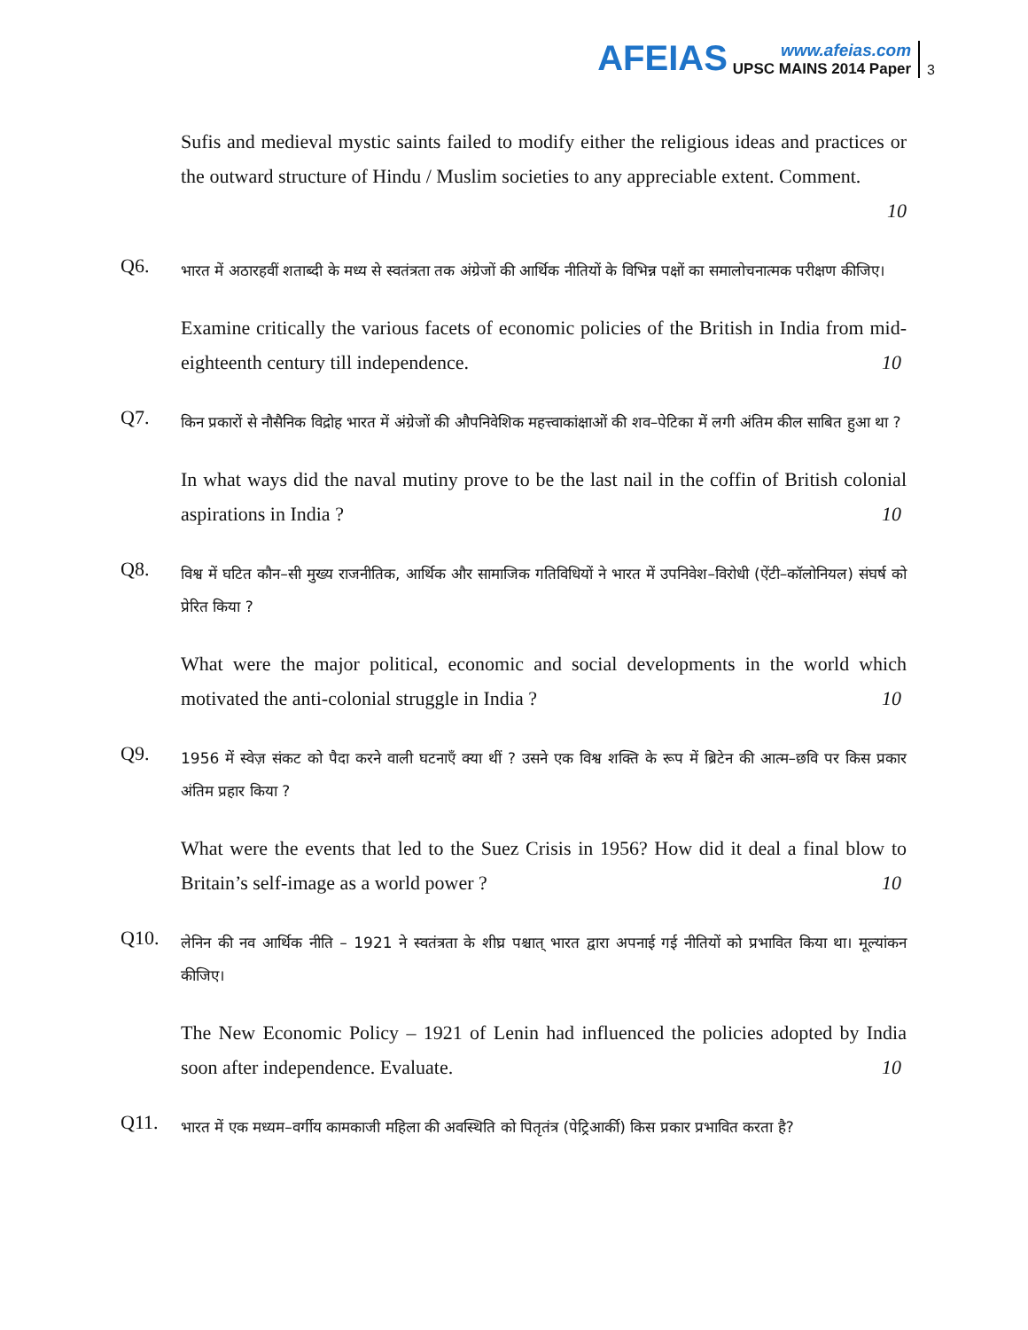AFEIAS
www.afeias.com
UPSC MAINS 2014 Paper
3
Sufis and medieval mystic saints failed to modify either the religious ideas and practices or the outward structure of Hindu / Muslim societies to any appreciable extent. Comment.
10
Q6.
भारत में अठारहवीं शताब्दी के मध्य से स्वतंत्रता तक अंग्रेजों की आर्थिक नीतियों के विभिन्न पक्षों का समालोचनात्मक परीक्षण कीजिए।
Examine critically the various facets of economic policies of the British in India from mid-eighteenth century till independence. 10
Q7.
किन प्रकारों से नौसैनिक विद्रोह भारत में अंग्रेजों की औपनिवेशिक महत्त्वाकांक्षाओं की शव–पेटिका में लगी अंतिम कील साबित हुआ था ?
In what ways did the naval mutiny prove to be the last nail in the coffin of British colonial aspirations in India ? 10
Q8.
विश्व में घटित कौन–सी मुख्य राजनीतिक, आर्थिक और सामाजिक गतिविधियों ने भारत में उपनिवेश–विरोधी (ऐंटी–कॉलोनियल) संघर्ष को प्रेरित किया ?
What were the major political, economic and social developments in the world which motivated the anti-colonial struggle in India ? 10
Q9.
1956 में स्वेज़ संकट को पैदा करने वाली घटनाएँ क्या थीं ? उसने एक विश्व शक्ति के रूप में ब्रिटेन की आत्म–छवि पर किस प्रकार अंतिम प्रहार किया ?
What were the events that led to the Suez Crisis in 1956? How did it deal a final blow to Britain’s self-image as a world power ? 10
Q10.
लेनिन की नव आर्थिक नीति – 1921 ने स्वतंत्रता के शीघ्र पश्चात् भारत द्वारा अपनाई गई नीतियों को प्रभावित किया था। मूल्यांकन कीजिए।
The New Economic Policy – 1921 of Lenin had influenced the policies adopted by India soon after independence. Evaluate. 10
Q11.
भारत में एक मध्यम–वर्गीय कामकाजी महिला की अवस्थिति को पितृतंत्र (पेट्रिआर्की) किस प्रकार प्रभावित करता है?